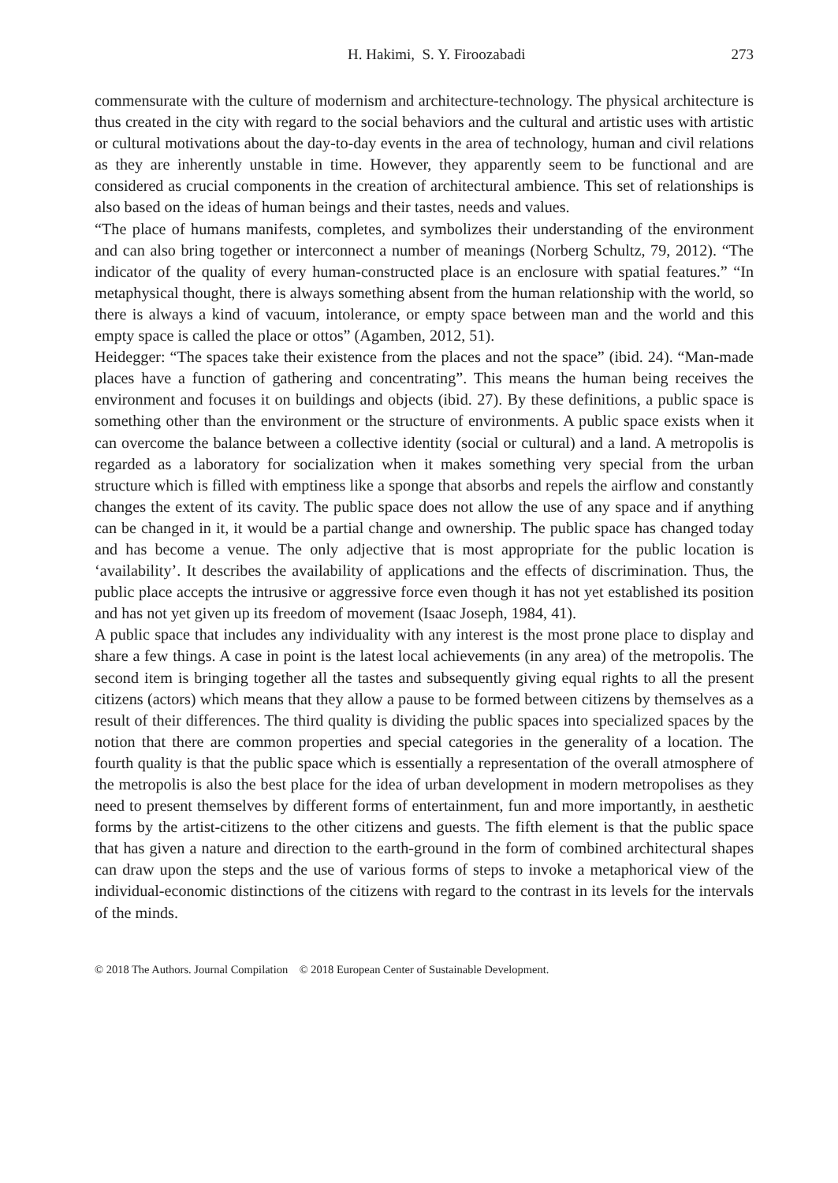H. Hakimi, S. Y. Firoozabadi 273
commensurate with the culture of modernism and architecture-technology. The physical architecture is thus created in the city with regard to the social behaviors and the cultural and artistic uses with artistic or cultural motivations about the day-to-day events in the area of technology, human and civil relations as they are inherently unstable in time. However, they apparently seem to be functional and are considered as crucial components in the creation of architectural ambience. This set of relationships is also based on the ideas of human beings and their tastes, needs and values.
“The place of humans manifests, completes, and symbolizes their understanding of the environment and can also bring together or interconnect a number of meanings (Norberg Schultz, 79, 2012). “The indicator of the quality of every human-constructed place is an enclosure with spatial features.” “In metaphysical thought, there is always something absent from the human relationship with the world, so there is always a kind of vacuum, intolerance, or empty space between man and the world and this empty space is called the place or ottos” (Agamben, 2012, 51).
Heidegger: “The spaces take their existence from the places and not the space” (ibid. 24). “Man-made places have a function of gathering and concentrating”. This means the human being receives the environment and focuses it on buildings and objects (ibid. 27). By these definitions, a public space is something other than the environment or the structure of environments. A public space exists when it can overcome the balance between a collective identity (social or cultural) and a land. A metropolis is regarded as a laboratory for socialization when it makes something very special from the urban structure which is filled with emptiness like a sponge that absorbs and repels the airflow and constantly changes the extent of its cavity. The public space does not allow the use of any space and if anything can be changed in it, it would be a partial change and ownership. The public space has changed today and has become a venue. The only adjective that is most appropriate for the public location is ‘availability’. It describes the availability of applications and the effects of discrimination. Thus, the public place accepts the intrusive or aggressive force even though it has not yet established its position and has not yet given up its freedom of movement (Isaac Joseph, 1984, 41).
A public space that includes any individuality with any interest is the most prone place to display and share a few things. A case in point is the latest local achievements (in any area) of the metropolis. The second item is bringing together all the tastes and subsequently giving equal rights to all the present citizens (actors) which means that they allow a pause to be formed between citizens by themselves as a result of their differences. The third quality is dividing the public spaces into specialized spaces by the notion that there are common properties and special categories in the generality of a location. The fourth quality is that the public space which is essentially a representation of the overall atmosphere of the metropolis is also the best place for the idea of urban development in modern metropolises as they need to present themselves by different forms of entertainment, fun and more importantly, in aesthetic forms by the artist-citizens to the other citizens and guests. The fifth element is that the public space that has given a nature and direction to the earth-ground in the form of combined architectural shapes can draw upon the steps and the use of various forms of steps to invoke a metaphorical view of the individual-economic distinctions of the citizens with regard to the contrast in its levels for the intervals of the minds.
© 2018 The Authors. Journal Compilation © 2018 European Center of Sustainable Development.